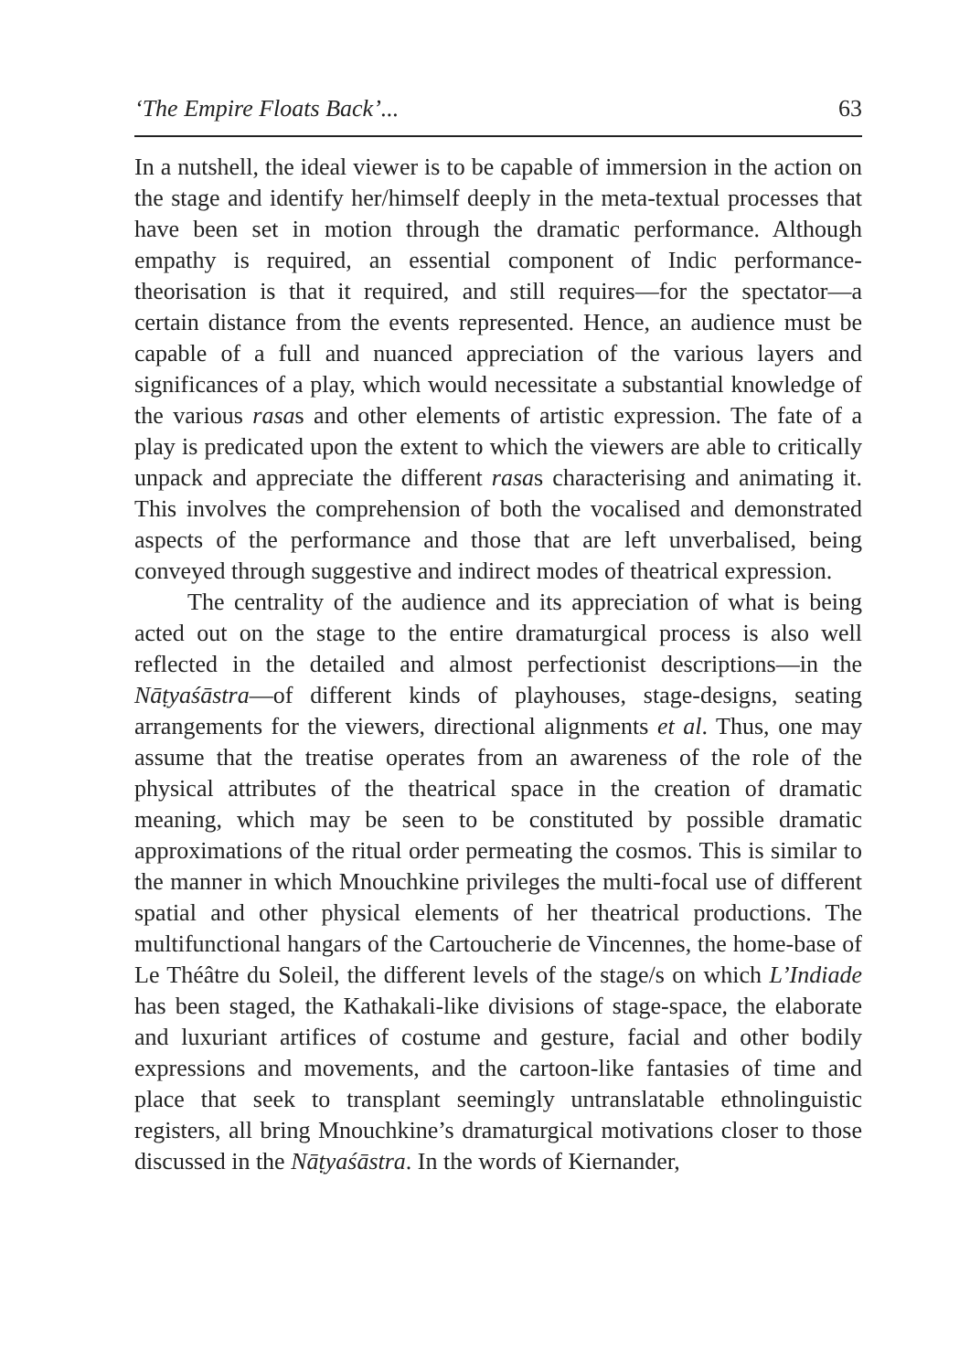‘The Empire Floats Back’... 63
In a nutshell, the ideal viewer is to be capable of immersion in the action on the stage and identify her/himself deeply in the meta-textual processes that have been set in motion through the dramatic performance. Although empathy is required, an essential component of Indic performance-theorisation is that it required, and still requires—for the spectator—a certain distance from the events represented. Hence, an audience must be capable of a full and nuanced appreciation of the various layers and significances of a play, which would necessitate a substantial knowledge of the various rasas and other elements of artistic expression. The fate of a play is predicated upon the extent to which the viewers are able to critically unpack and appreciate the different rasas characterising and animating it. This involves the comprehension of both the vocalised and demonstrated aspects of the performance and those that are left unverbalised, being conveyed through suggestive and indirect modes of theatrical expression.
The centrality of the audience and its appreciation of what is being acted out on the stage to the entire dramaturgical process is also well reflected in the detailed and almost perfectionist descriptions—in the Nāṭyaśāstra—of different kinds of playhouses, stage-designs, seating arrangements for the viewers, directional alignments et al. Thus, one may assume that the treatise operates from an awareness of the role of the physical attributes of the theatrical space in the creation of dramatic meaning, which may be seen to be constituted by possible dramatic approximations of the ritual order permeating the cosmos. This is similar to the manner in which Mnouchkine privileges the multi-focal use of different spatial and other physical elements of her theatrical productions. The multifunctional hangars of the Cartoucherie de Vincennes, the home-base of Le Théâtre du Soleil, the different levels of the stage/s on which L’Indiade has been staged, the Kathakali-like divisions of stage-space, the elaborate and luxuriant artifices of costume and gesture, facial and other bodily expressions and movements, and the cartoon-like fantasies of time and place that seek to transplant seemingly untranslatable ethnolinguistic registers, all bring Mnouchkine’s dramaturgical motivations closer to those discussed in the Nāṭyaśāstra. In the words of Kiernander,